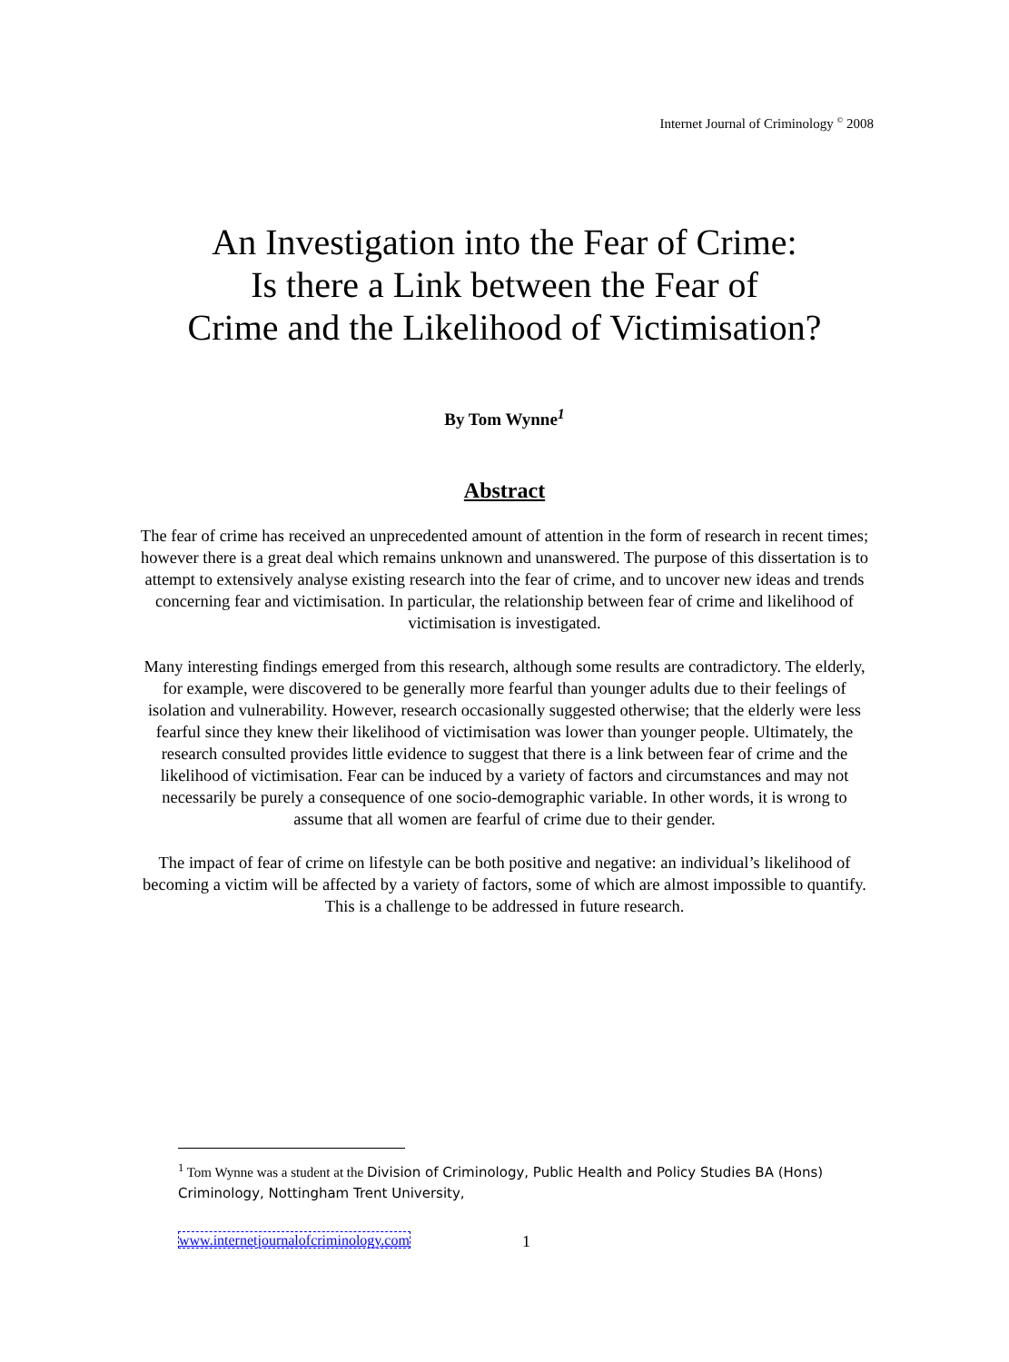Internet Journal of Criminology <sup>©</sup> 2008
An Investigation into the Fear of Crime:
Is there a Link between the Fear of
Crime and the Likelihood of Victimisation?
By Tom Wynne<sup>1</sup>
Abstract
The fear of crime has received an unprecedented amount of attention in the form of research in recent times; however there is a great deal which remains unknown and unanswered. The purpose of this dissertation is to attempt to extensively analyse existing research into the fear of crime, and to uncover new ideas and trends concerning fear and victimisation. In particular, the relationship between fear of crime and likelihood of victimisation is investigated.
Many interesting findings emerged from this research, although some results are contradictory. The elderly, for example, were discovered to be generally more fearful than younger adults due to their feelings of isolation and vulnerability. However, research occasionally suggested otherwise; that the elderly were less fearful since they knew their likelihood of victimisation was lower than younger people. Ultimately, the research consulted provides little evidence to suggest that there is a link between fear of crime and the likelihood of victimisation. Fear can be induced by a variety of factors and circumstances and may not necessarily be purely a consequence of one socio-demographic variable. In other words, it is wrong to assume that all women are fearful of crime due to their gender.
The impact of fear of crime on lifestyle can be both positive and negative: an individual’s likelihood of becoming a victim will be affected by a variety of factors, some of which are almost impossible to quantify. This is a challenge to be addressed in future research.
<sup>1</sup> Tom Wynne was a student at the Division of Criminology, Public Health and Policy Studies BA (Hons) Criminology, Nottingham Trent University,
www.internetjournalofcriminology.com
1